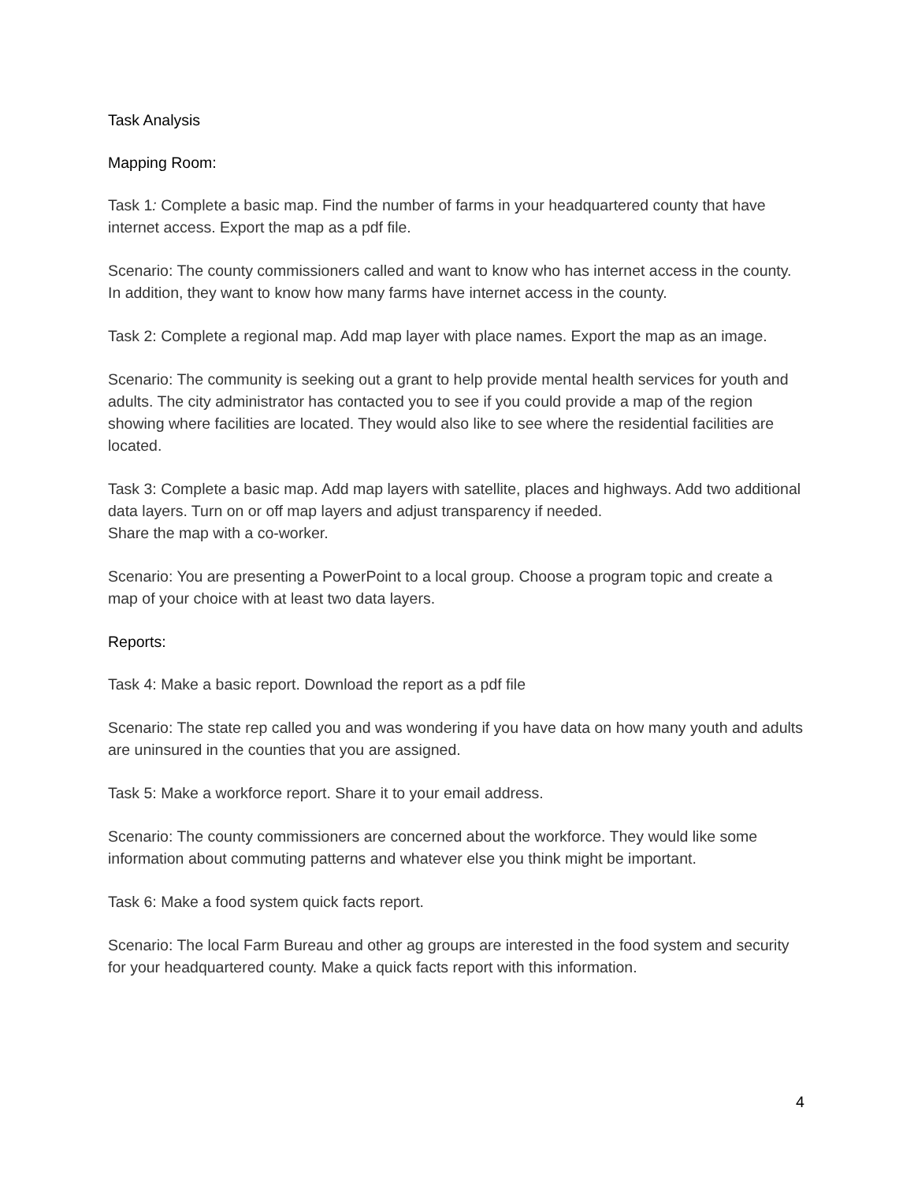Task Analysis
Mapping Room:
Task 1: Complete a basic map. Find the number of farms in your headquartered county that have internet access. Export the map as a pdf file.
Scenario: The county commissioners called and want to know who has internet access in the county. In addition, they want to know how many farms have internet access in the county.
Task 2: Complete a regional map. Add map layer with place names. Export the map as an image.
Scenario: The community is seeking out a grant to help provide mental health services for youth and adults. The city administrator has contacted you to see if you could provide a map of the region showing where facilities are located. They would also like to see where the residential facilities are located.
Task 3: Complete a basic map. Add map layers with satellite, places and highways. Add two additional data layers. Turn on or off map layers and adjust transparency if needed.
Share the map with a co-worker.
Scenario: You are presenting a PowerPoint to a local group. Choose a program topic and create a map of your choice with at least two data layers.
Reports:
Task 4: Make a basic report. Download the report as a pdf file
Scenario: The state rep called you and was wondering if you have data on how many youth and adults are uninsured in the counties that you are assigned.
Task 5: Make a workforce report. Share it to your email address.
Scenario: The county commissioners are concerned about the workforce. They would like some information about commuting patterns and whatever else you think might be important.
Task 6: Make a food system quick facts report.
Scenario: The local Farm Bureau and other ag groups are interested in the food system and security for your headquartered county. Make a quick facts report with this information.
4